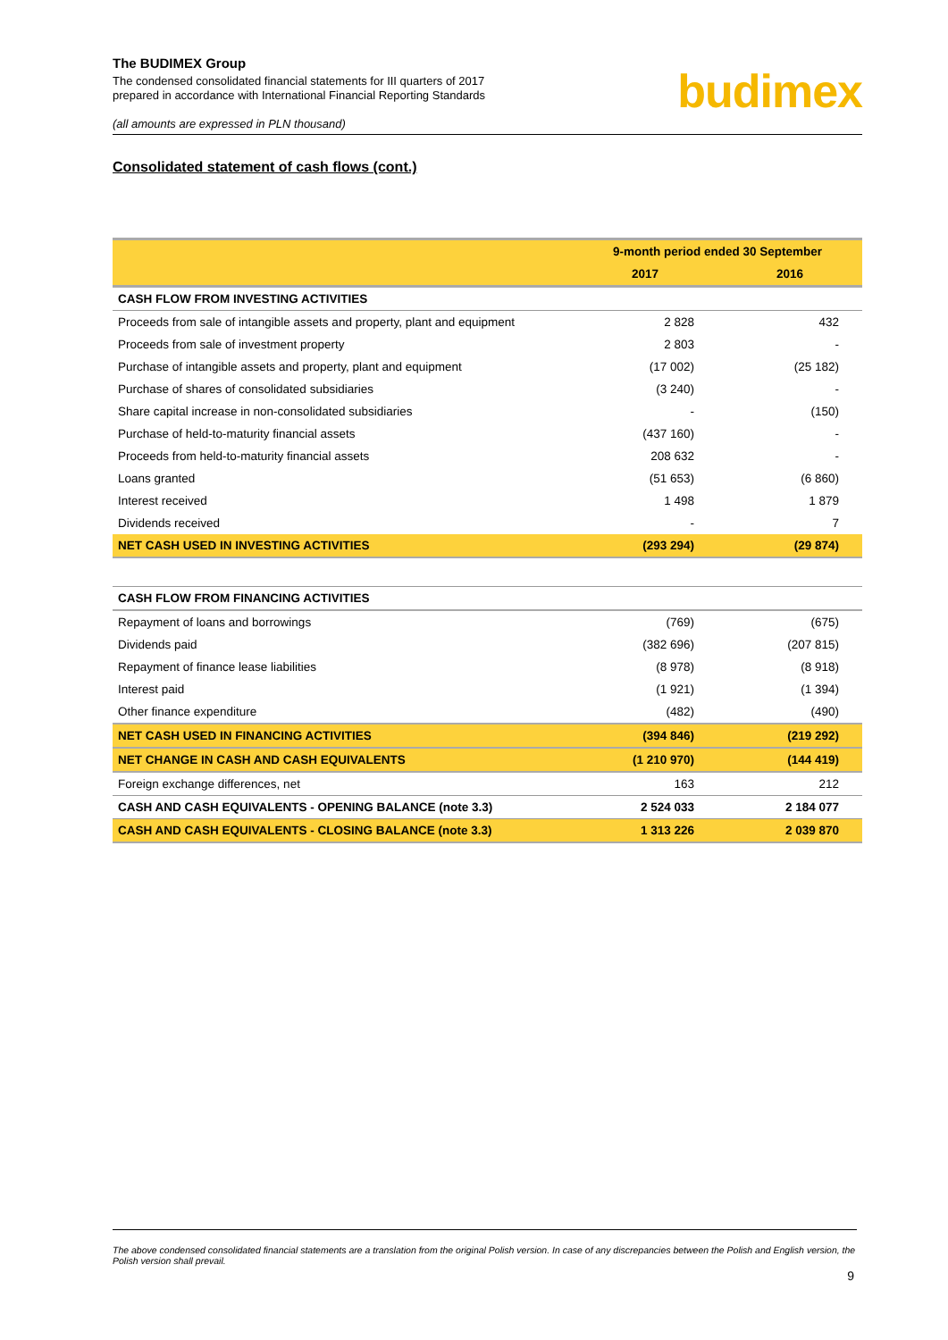The BUDIMEX Group
The condensed consolidated financial statements for III quarters of 2017
prepared in accordance with International Financial Reporting Standards
(all amounts are expressed in PLN thousand)
budimex
Consolidated statement of cash flows (cont.)
| | 9-month period ended 30 September | |
| --- | --- | --- |
| | 2017 | 2016 |
| CASH FLOW FROM INVESTING ACTIVITIES | | |
| Proceeds from sale of intangible assets and property, plant and equipment | 2 828 | 432 |
| Proceeds from sale of investment property | 2 803 | - |
| Purchase of intangible assets and property, plant and equipment | (17 002) | (25 182) |
| Purchase of shares of consolidated subsidiaries | (3 240) | - |
| Share capital increase in non-consolidated subsidiaries | - | (150) |
| Purchase of held-to-maturity financial assets | (437 160) | - |
| Proceeds from held-to-maturity financial assets | 208 632 | - |
| Loans granted | (51 653) | (6 860) |
| Interest received | 1 498 | 1 879 |
| Dividends received | - | 7 |
| NET CASH USED IN INVESTING ACTIVITIES | (293 294) | (29 874) |
| CASH FLOW FROM FINANCING ACTIVITIES | | |
| Repayment of loans and borrowings | (769) | (675) |
| Dividends paid | (382 696) | (207 815) |
| Repayment of finance lease liabilities | (8 978) | (8 918) |
| Interest paid | (1 921) | (1 394) |
| Other finance expenditure | (482) | (490) |
| NET CASH USED IN FINANCING ACTIVITIES | (394 846) | (219 292) |
| NET CHANGE IN CASH AND CASH EQUIVALENTS | (1 210 970) | (144 419) |
| Foreign exchange differences, net | 163 | 212 |
| CASH AND CASH EQUIVALENTS - OPENING BALANCE (note 3.3) | 2 524 033 | 2 184 077 |
| CASH AND CASH EQUIVALENTS - CLOSING BALANCE (note 3.3) | 1 313 226 | 2 039 870 |
The above condensed consolidated financial statements are a translation from the original Polish version. In case of any discrepancies between the Polish and English version, the Polish version shall prevail.
9